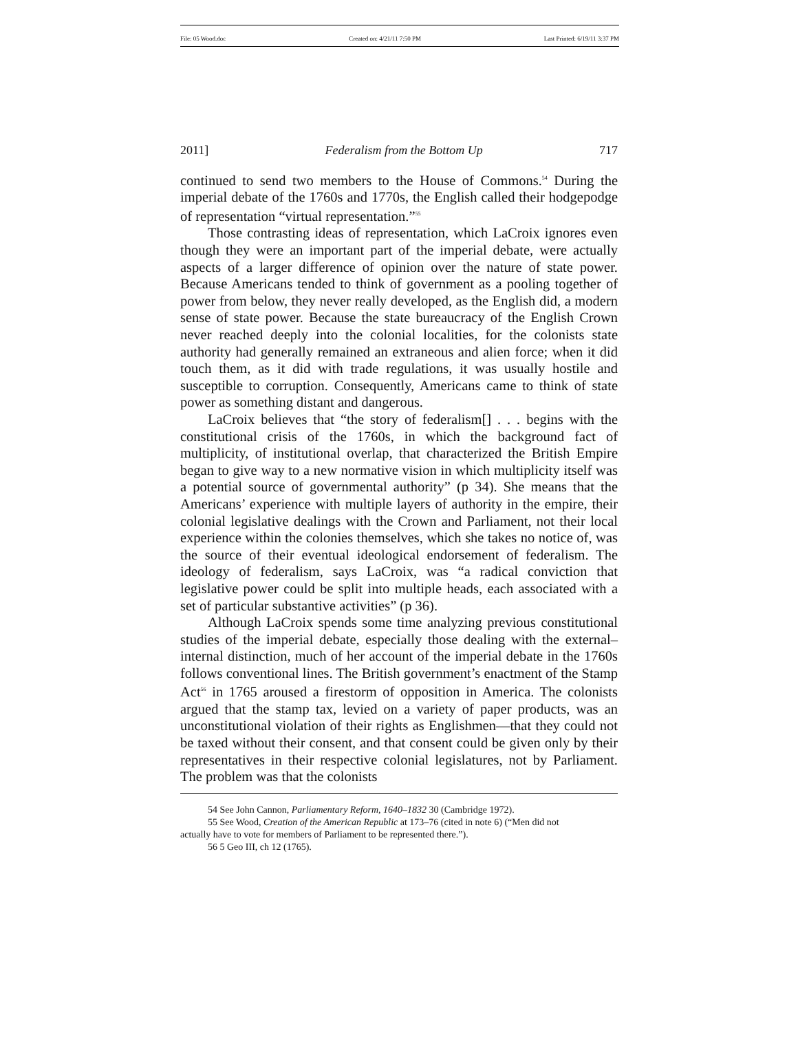File: 05 Wood.doc Created on: 4/21/11 7:50 PM Last Printed: 6/19/11 3:37 PM
2011] Federalism from the Bottom Up 717
continued to send two members to the House of Commons.<sup>54</sup> During the imperial debate of the 1760s and 1770s, the English called their hodgepodge of representation “virtual representation.”<sup>55</sup>
Those contrasting ideas of representation, which LaCroix ignores even though they were an important part of the imperial debate, were actually aspects of a larger difference of opinion over the nature of state power. Because Americans tended to think of government as a pooling together of power from below, they never really developed, as the English did, a modern sense of state power. Because the state bureaucracy of the English Crown never reached deeply into the colonial localities, for the colonists state authority had generally remained an extraneous and alien force; when it did touch them, as it did with trade regulations, it was usually hostile and susceptible to corruption. Consequently, Americans came to think of state power as something distant and dangerous.
LaCroix believes that “the story of federalism[] . . . begins with the constitutional crisis of the 1760s, in which the background fact of multiplicity, of institutional overlap, that characterized the British Empire began to give way to a new normative vision in which multiplicity itself was a potential source of governmental authority” (p 34). She means that the Americans’ experience with multiple layers of authority in the empire, their colonial legislative dealings with the Crown and Parliament, not their local experience within the colonies themselves, which she takes no notice of, was the source of their eventual ideological endorsement of federalism. The ideology of federalism, says LaCroix, was “a radical conviction that legislative power could be split into multiple heads, each associated with a set of particular substantive activities” (p 36).
Although LaCroix spends some time analyzing previous constitutional studies of the imperial debate, especially those dealing with the external–internal distinction, much of her account of the imperial debate in the 1760s follows conventional lines. The British government’s enactment of the Stamp Act<sup>56</sup> in 1765 aroused a firestorm of opposition in America. The colonists argued that the stamp tax, levied on a variety of paper products, was an unconstitutional violation of their rights as Englishmen—that they could not be taxed without their consent, and that consent could be given only by their representatives in their respective colonial legislatures, not by Parliament. The problem was that the colonists
54 See John Cannon, Parliamentary Reform, 1640–1832 30 (Cambridge 1972).
55 See Wood, Creation of the American Republic at 173–76 (cited in note 6) (“Men did not
actually have to vote for members of Parliament to be represented there.”).
56 5 Geo III, ch 12 (1765).